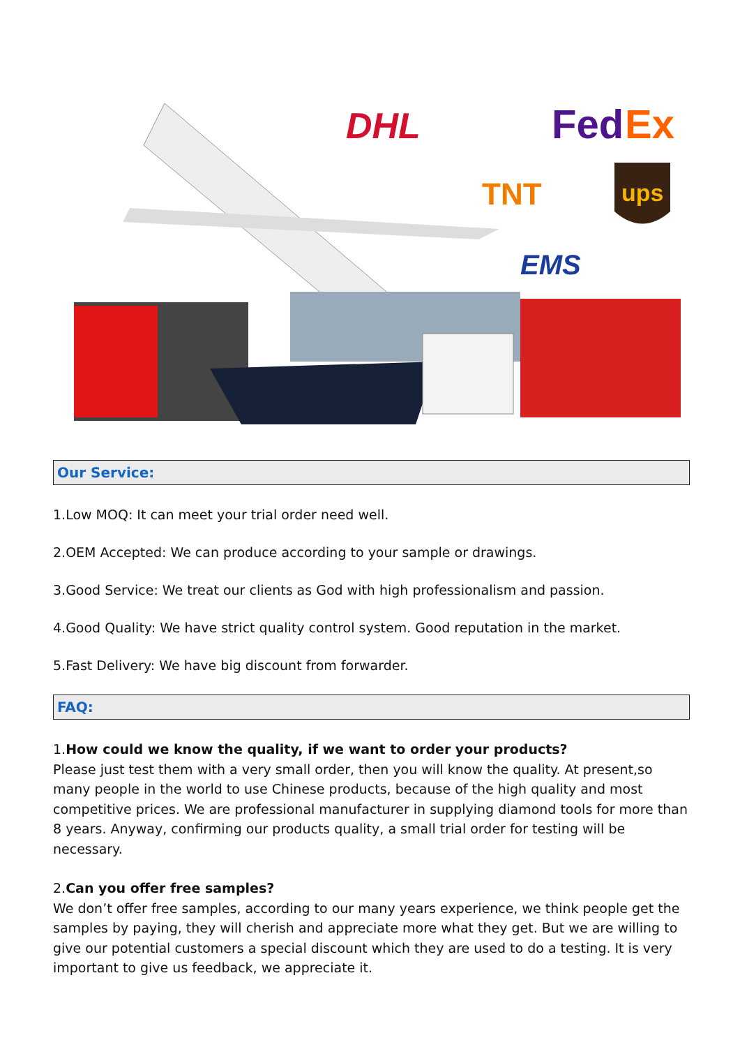DHL
Fed
Ex
TNT
ups
EMS
Our Service:
1.Low MOQ: It can meet your trial order need well.
2.OEM Accepted: We can produce according to your sample or drawings.
3.Good Service: We treat our clients as God with high professionalism and passion.
4.Good Quality: We have strict quality control system. Good reputation in the market.
5.Fast Delivery: We have big discount from forwarder.
FAQ:
1.How could we know the quality, if we want to order your products?
Please just test them with a very small order, then you will know the quality. At present,so many people in the world to use Chinese products, because of the high quality and most competitive prices. We are professional manufacturer in supplying diamond tools for more than 8 years. Anyway, confirming our products quality, a small trial order for testing will be necessary.
2.Can you offer free samples?
We don’t offer free samples, according to our many years experience, we think people get the samples by paying, they will cherish and appreciate more what they get. But we are willing to give our potential customers a special discount which they are used to do a testing. It is very important to give us feedback, we appreciate it.